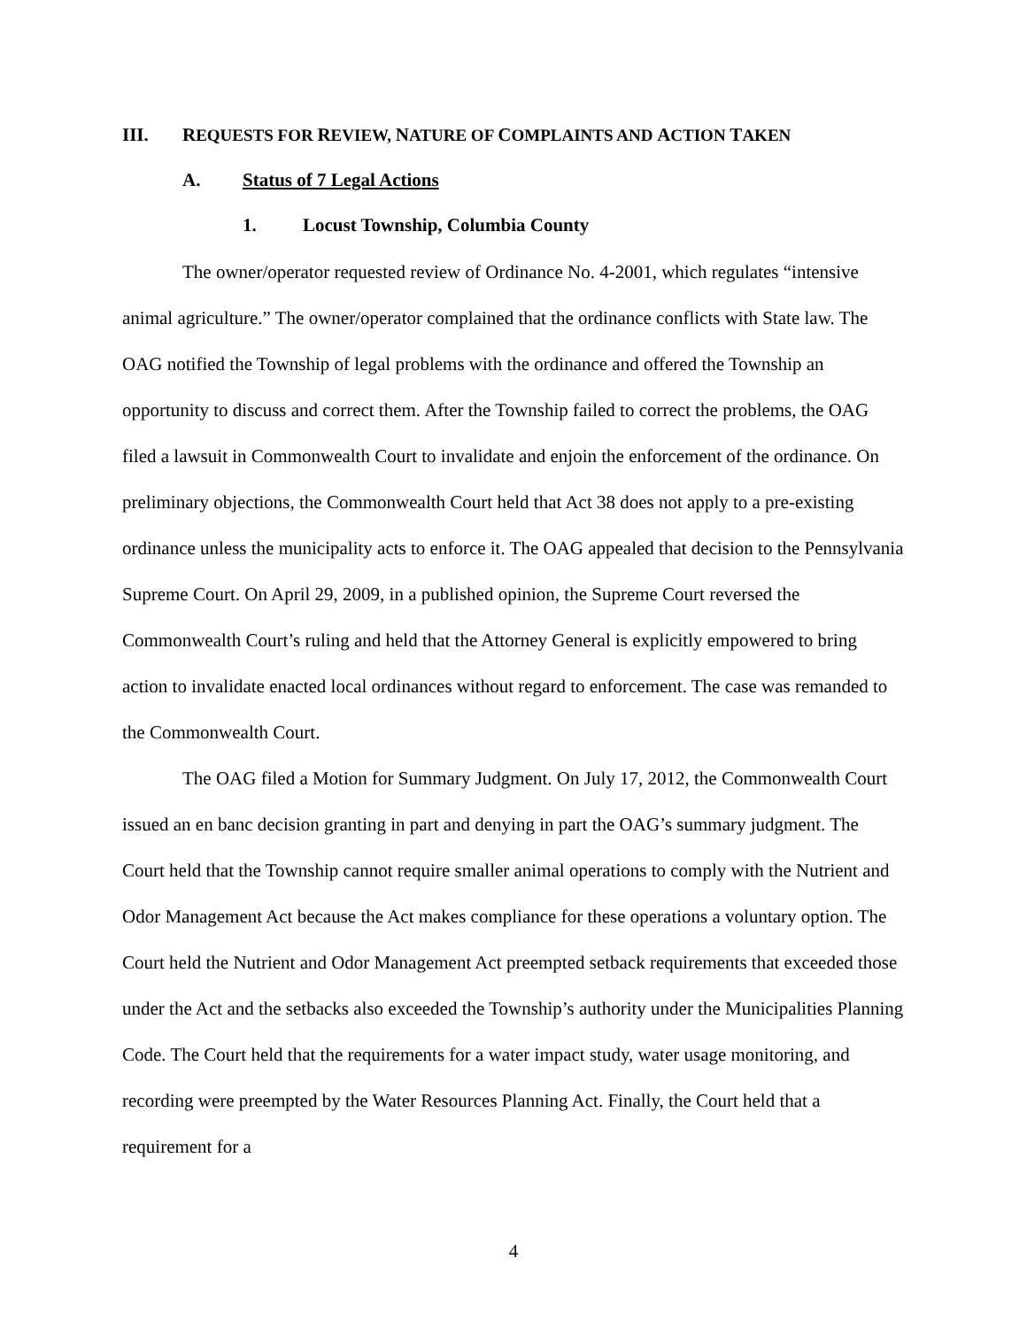III. REQUESTS FOR REVIEW, NATURE OF COMPLAINTS AND ACTION TAKEN
A. Status of 7 Legal Actions
1. Locust Township, Columbia County
The owner/operator requested review of Ordinance No. 4-2001, which regulates “intensive animal agriculture.” The owner/operator complained that the ordinance conflicts with State law. The OAG notified the Township of legal problems with the ordinance and offered the Township an opportunity to discuss and correct them. After the Township failed to correct the problems, the OAG filed a lawsuit in Commonwealth Court to invalidate and enjoin the enforcement of the ordinance. On preliminary objections, the Commonwealth Court held that Act 38 does not apply to a pre-existing ordinance unless the municipality acts to enforce it. The OAG appealed that decision to the Pennsylvania Supreme Court. On April 29, 2009, in a published opinion, the Supreme Court reversed the Commonwealth Court’s ruling and held that the Attorney General is explicitly empowered to bring action to invalidate enacted local ordinances without regard to enforcement. The case was remanded to the Commonwealth Court.
The OAG filed a Motion for Summary Judgment. On July 17, 2012, the Commonwealth Court issued an en banc decision granting in part and denying in part the OAG’s summary judgment. The Court held that the Township cannot require smaller animal operations to comply with the Nutrient and Odor Management Act because the Act makes compliance for these operations a voluntary option. The Court held the Nutrient and Odor Management Act preempted setback requirements that exceeded those under the Act and the setbacks also exceeded the Township’s authority under the Municipalities Planning Code. The Court held that the requirements for a water impact study, water usage monitoring, and recording were preempted by the Water Resources Planning Act. Finally, the Court held that a requirement for a
4